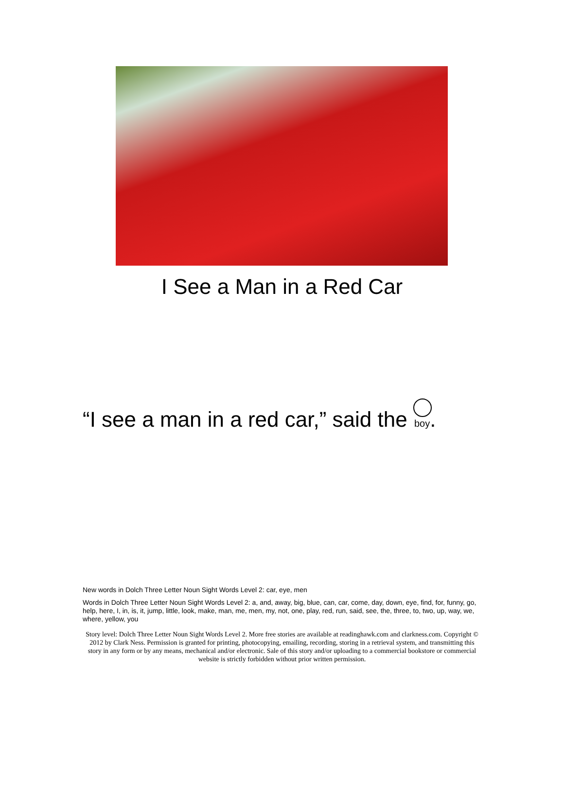I See a Man in a Red Car
“I see a man in a red car,” said the boy.
New words in Dolch Three Letter Noun Sight Words Level 2: car, eye, men
Words in Dolch Three Letter Noun Sight Words Level 2: a, and, away, big, blue, can, car, come, day, down, eye, find, for, funny, go, help, here, I, in, is, it, jump, little, look, make, man, me, men, my, not, one, play, red, run, said, see, the, three, to, two, up, way, we, where, yellow, you
Story level: Dolch Three Letter Noun Sight Words Level 2. More free stories are available at readinghawk.com and clarkness.com. Copyright © 2012 by Clark Ness. Permission is granted for printing, photocopying, emailing, recording, storing in a retrieval system, and transmitting this story in any form or by any means, mechanical and/or electronic. Sale of this story and/or uploading to a commercial bookstore or commercial website is strictly forbidden without prior written permission.